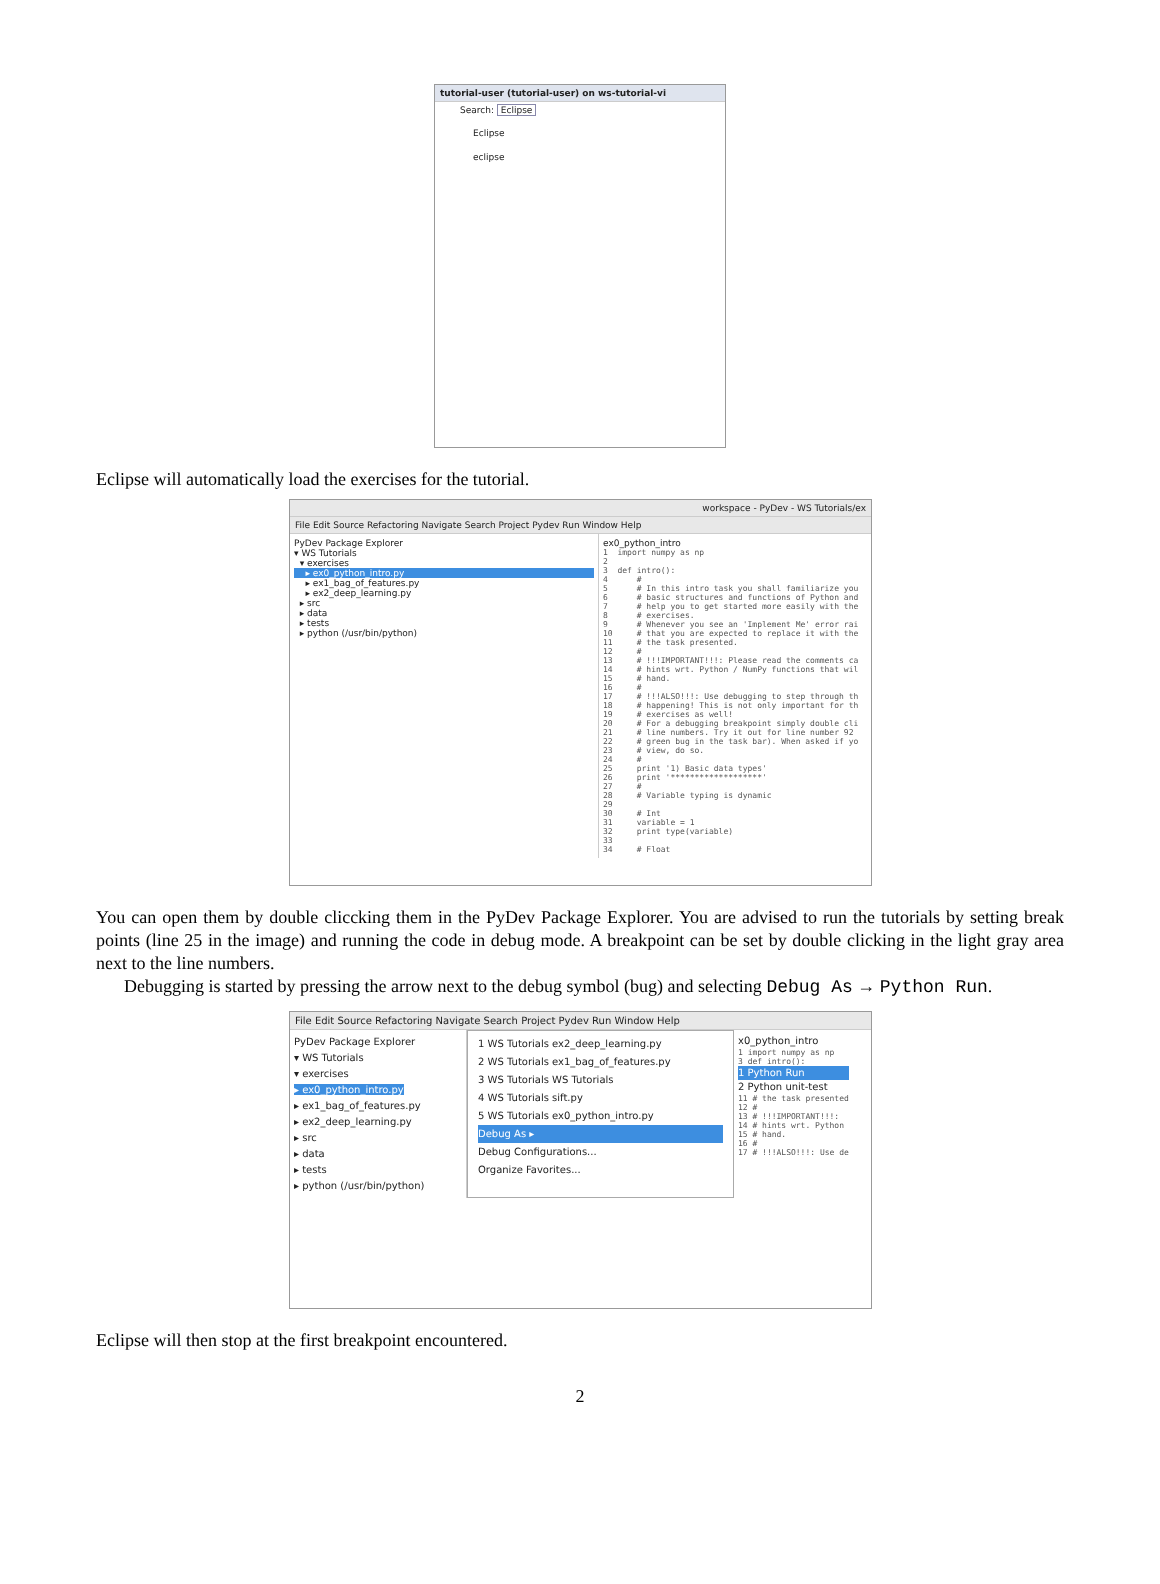tutorial-user (tutorial-user) on ws-tutorial-vi
Search: Eclipse
Eclipse
eclipse
Eclipse will automatically load the exercises for the tutorial.
workspace - PyDev - WS Tutorials/ex
File Edit Source Refactoring Navigate Search Project Pydev Run Window Help
PyDev Package Explorer
▾ WS Tutorials
▾ exercises
▸ ex0_python_intro.py
▸ ex1_bag_of_features.py
▸ ex2_deep_learning.py
▸ src
▸ data
▸ tests
▸ python (/usr/bin/python)
ex0_python_intro
1 import numpy as np 2 3 def intro(): 4 # 5 # In this intro task you shall familiarize you 6 # basic structures and functions of Python and 7 # help you to get started more easily with the 8 # exercises. 9 # Whenever you see an 'Implement Me' error rai 10 # that you are expected to replace it with the 11 # the task presented. 12 # 13 # !!!IMPORTANT!!!: Please read the comments ca 14 # hints wrt. Python / NumPy functions that wil 15 # hand. 16 # 17 # !!!ALSO!!!: Use debugging to step through th 18 # happening! This is not only important for th 19 # exercises as well! 20 # For a debugging breakpoint simply double cli 21 # line numbers. Try it out for line number 92 22 # green bug in the task bar). When asked if yo 23 # view, do so. 24 # 25 print '1) Basic data types' 26 print '*******************' 27 # 28 # Variable typing is dynamic 29 30 # Int 31 variable = 1 32 print type(variable) 33 34 # Float
You can open them by double cliccking them in the PyDev Package Explorer. You are advised to run the tutorials by setting break points (line 25 in the image) and running the code in debug mode. A breakpoint can be set by double clicking in the light gray area next to the line numbers.
Debugging is started by pressing the arrow next to the debug symbol (bug) and selecting Debug As → Python Run.
File Edit Source Refactoring Navigate Search Project Pydev Run Window Help
PyDev Package Explorer
▾ WS Tutorials
▾ exercises
▸ ex0_python_intro.py
▸ ex1_bag_of_features.py
▸ ex2_deep_learning.py
▸ src
▸ data
▸ tests
▸ python (/usr/bin/python)
1 WS Tutorials ex2_deep_learning.py
2 WS Tutorials ex1_bag_of_features.py
3 WS Tutorials WS Tutorials
4 WS Tutorials sift.py
5 WS Tutorials ex0_python_intro.py
Debug As ▸
Debug Configurations...
Organize Favorites...
x0_python_intro
1 import numpy as np 3 def intro():
1 Python Run
2 Python unit-test
11 # the task presented 12 # 13 # !!!IMPORTANT!!!: 14 # hints wrt. Python 15 # hand. 16 # 17 # !!!ALSO!!!: Use de
Eclipse will then stop at the first breakpoint encountered.
2